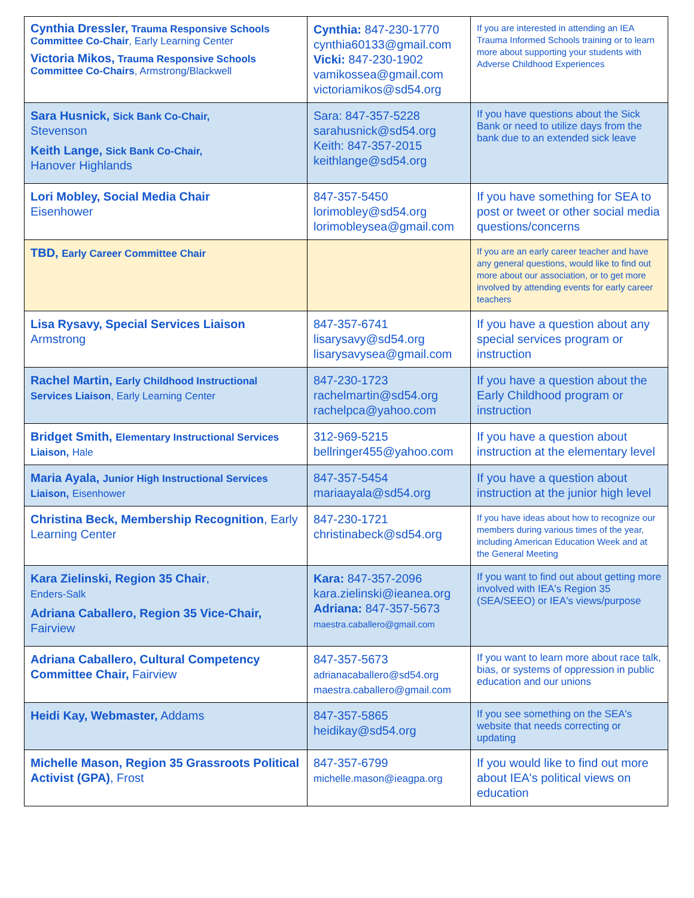| Cynthia Dressler, Trauma Responsive Schools Committee Co-Chair , Early Learning Center Victoria Mikos, Trauma Responsive Schools Committee Co-Chairs , Armstrong/Blackwell | Cynthia: 847-230-1770 cynthia60133@gmail.com Vicki: 847-230-1902 vamikossea@gmail.com victoriamikos@sd54.org | If you are interested in attending an IEA Trauma Informed Schools training or to learn more about supporting your students with Adverse Childhood Experiences |
| Sara Husnick, Sick Bank Co-Chair, Stevenson Keith Lange, Sick Bank Co-Chair, Hanover Highlands | Sara: 847-357-5228 sarahusnick@sd54.org Keith: 847-357-2015 keithlange@sd54.org | If you have questions about the Sick Bank or need to utilize days from the bank due to an extended sick leave |
| Lori Mobley, Social Media Chair Eisenhower | 847-357-5450 lorimobley@sd54.org lorimobleysea@gmail.com | If you have something for SEA to post or tweet or other social media questions/concerns |
| TBD, Early Career Committee Chair | | If you are an early career teacher and have any general questions, would like to find out more about our association, or to get more involved by attending events for early career teachers |
| Lisa Rysavy, Special Services Liaison Armstrong | 847-357-6741 lisarysavy@sd54.org lisarysavysea@gmail.com | If you have a question about any special services program or instruction |
| Rachel Martin, Early Childhood Instructional Services Liaison , Early Learning Center | 847-230-1723 rachelmartin@sd54.org rachelpca@yahoo.com | If you have a question about the Early Childhood program or instruction |
| Bridget Smith, Elementary Instructional Services Liaison, Hale | 312-969-5215 bellringer455@yahoo.com | If you have a question about instruction at the elementary level |
| Maria Ayala, Junior High Instructional Services Liaison, Eisenhower | 847-357-5454 mariaayala@sd54.org | If you have a question about instruction at the junior high level |
| Christina Beck, Membership Recognition , Early Learning Center | 847-230-1721 christinabeck@sd54.org | If you have ideas about how to recognize our members during various times of the year, including American Education Week and at the General Meeting |
| Kara Zielinski, Region 35 Chair , Enders-Salk Adriana Caballero, Region 35 Vice-Chair, Fairview | Kara: 847-357-2096 kara.zielinski@ieanea.org Adriana: 847-357-5673 maestra.caballero@gmail.com | If you want to find out about getting more involved with IEA's Region 35 (SEA/SEEO) or IEA's views/purpose |
| Adriana Caballero, Cultural Competency Committee Chair, Fairview | 847-357-5673 adrianacaballero@sd54.org maestra.caballero@gmail.com | If you want to learn more about race talk, bias, or systems of oppression in public education and our unions |
| Heidi Kay, Webmaster, Addams | 847-357-5865 heidikay@sd54.org | If you see something on the SEA's website that needs correcting or updating |
| Michelle Mason, Region 35 Grassroots Political Activist (GPA) , Frost | 847-357-6799 michelle.mason@ieagpa.org | If you would like to find out more about IEA's political views on education |